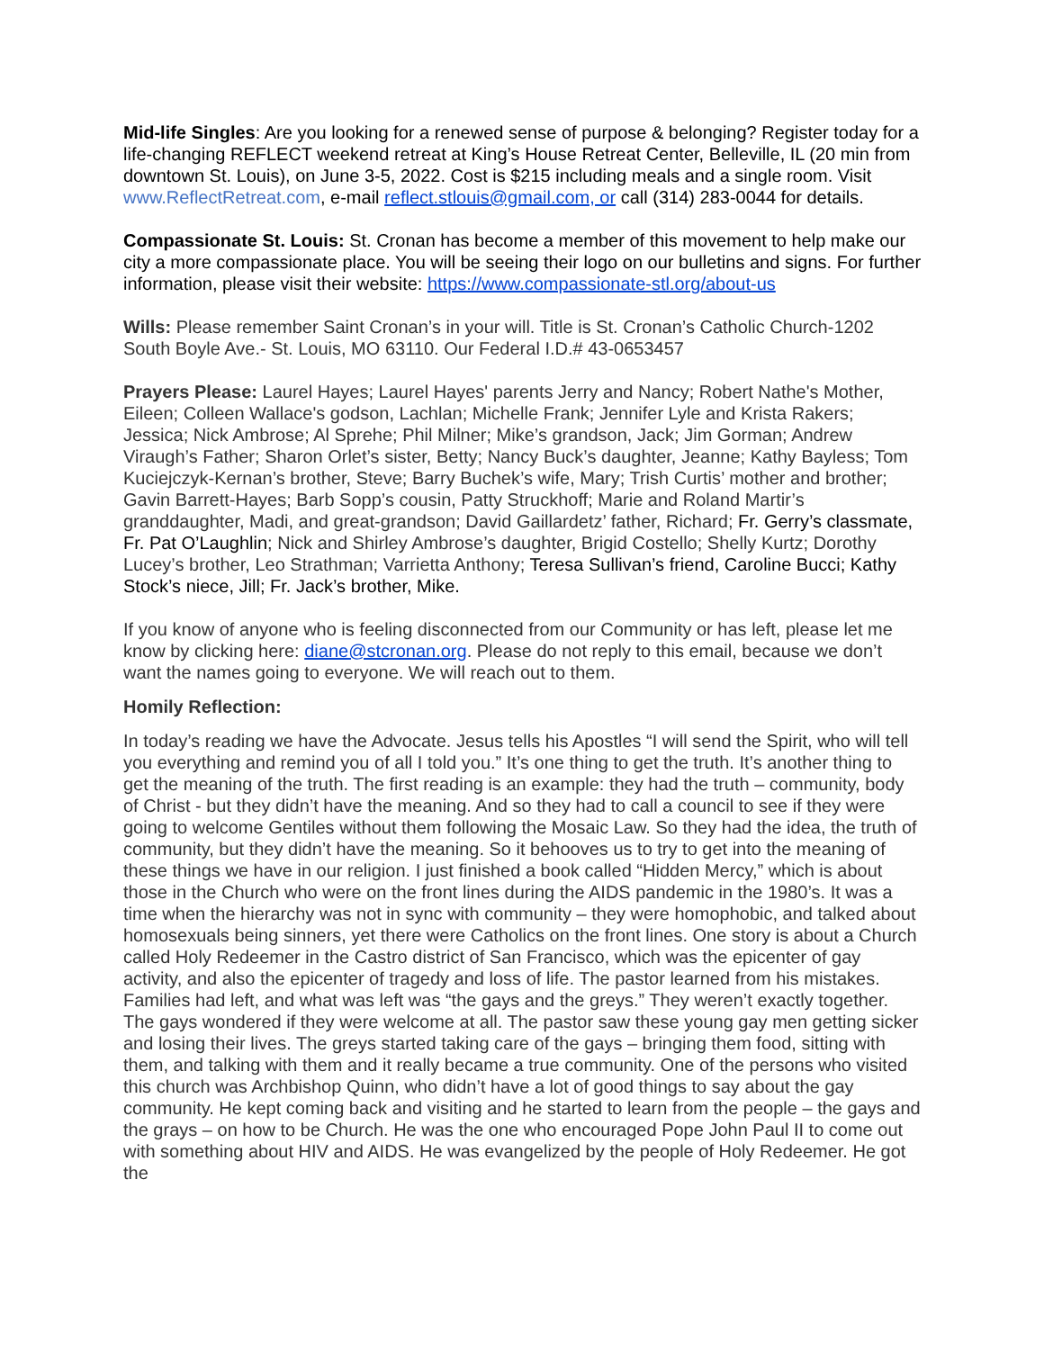Mid-life Singles: Are you looking for a renewed sense of purpose & belonging? Register today for a life-changing REFLECT weekend retreat at King’s House Retreat Center, Belleville, IL (20 min from downtown St. Louis), on June 3-5, 2022. Cost is $215 including meals and a single room. Visit www.ReflectRetreat.com, e-mail reflect.stlouis@gmail.com, or call (314) 283-0044 for details.
Compassionate St. Louis: St. Cronan has become a member of this movement to help make our city a more compassionate place. You will be seeing their logo on our bulletins and signs. For further information, please visit their website: https://www.compassionate-stl.org/about-us
Wills: Please remember Saint Cronan’s in your will. Title is St. Cronan’s Catholic Church-1202 South Boyle Ave.- St. Louis, MO 63110. Our Federal I.D.# 43-0653457
Prayers Please: Laurel Hayes; Laurel Hayes' parents Jerry and Nancy; Robert Nathe's Mother, Eileen; Colleen Wallace's godson, Lachlan; Michelle Frank; Jennifer Lyle and Krista Rakers; Jessica; Nick Ambrose; Al Sprehe; Phil Milner; Mike’s grandson, Jack; Jim Gorman; Andrew Viraugh’s Father; Sharon Orlet’s sister, Betty; Nancy Buck’s daughter, Jeanne; Kathy Bayless; Tom Kuciejczyk-Kernan’s brother, Steve; Barry Buchek’s wife, Mary; Trish Curtis’ mother and brother; Gavin Barrett-Hayes; Barb Sopp’s cousin, Patty Struckhoff; Marie and Roland Martir’s granddaughter, Madi, and great-grandson; David Gaillardetz’ father, Richard; Fr. Gerry’s classmate, Fr. Pat O’Laughlin; Nick and Shirley Ambrose’s daughter, Brigid Costello; Shelly Kurtz; Dorothy Lucey’s brother, Leo Strathman; Varrietta Anthony; Teresa Sullivan’s friend, Caroline Bucci; Kathy Stock’s niece, Jill; Fr. Jack’s brother, Mike.
If you know of anyone who is feeling disconnected from our Community or has left, please let me know by clicking here: diane@stcronan.org. Please do not reply to this email, because we don’t want the names going to everyone. We will reach out to them.
Homily Reflection:
In today’s reading we have the Advocate. Jesus tells his Apostles “I will send the Spirit, who will tell you everything and remind you of all I told you.” It’s one thing to get the truth. It’s another thing to get the meaning of the truth. The first reading is an example: they had the truth – community, body of Christ - but they didn’t have the meaning. And so they had to call a council to see if they were going to welcome Gentiles without them following the Mosaic Law. So they had the idea, the truth of community, but they didn’t have the meaning. So it behooves us to try to get into the meaning of these things we have in our religion. I just finished a book called “Hidden Mercy,” which is about those in the Church who were on the front lines during the AIDS pandemic in the 1980’s. It was a time when the hierarchy was not in sync with community – they were homophobic, and talked about homosexuals being sinners, yet there were Catholics on the front lines. One story is about a Church called Holy Redeemer in the Castro district of San Francisco, which was the epicenter of gay activity, and also the epicenter of tragedy and loss of life. The pastor learned from his mistakes. Families had left, and what was left was “the gays and the greys.” They weren’t exactly together. The gays wondered if they were welcome at all. The pastor saw these young gay men getting sicker and losing their lives. The greys started taking care of the gays – bringing them food, sitting with them, and talking with them and it really became a true community. One of the persons who visited this church was Archbishop Quinn, who didn’t have a lot of good things to say about the gay community. He kept coming back and visiting and he started to learn from the people – the gays and the grays – on how to be Church. He was the one who encouraged Pope John Paul II to come out with something about HIV and AIDS. He was evangelized by the people of Holy Redeemer. He got the